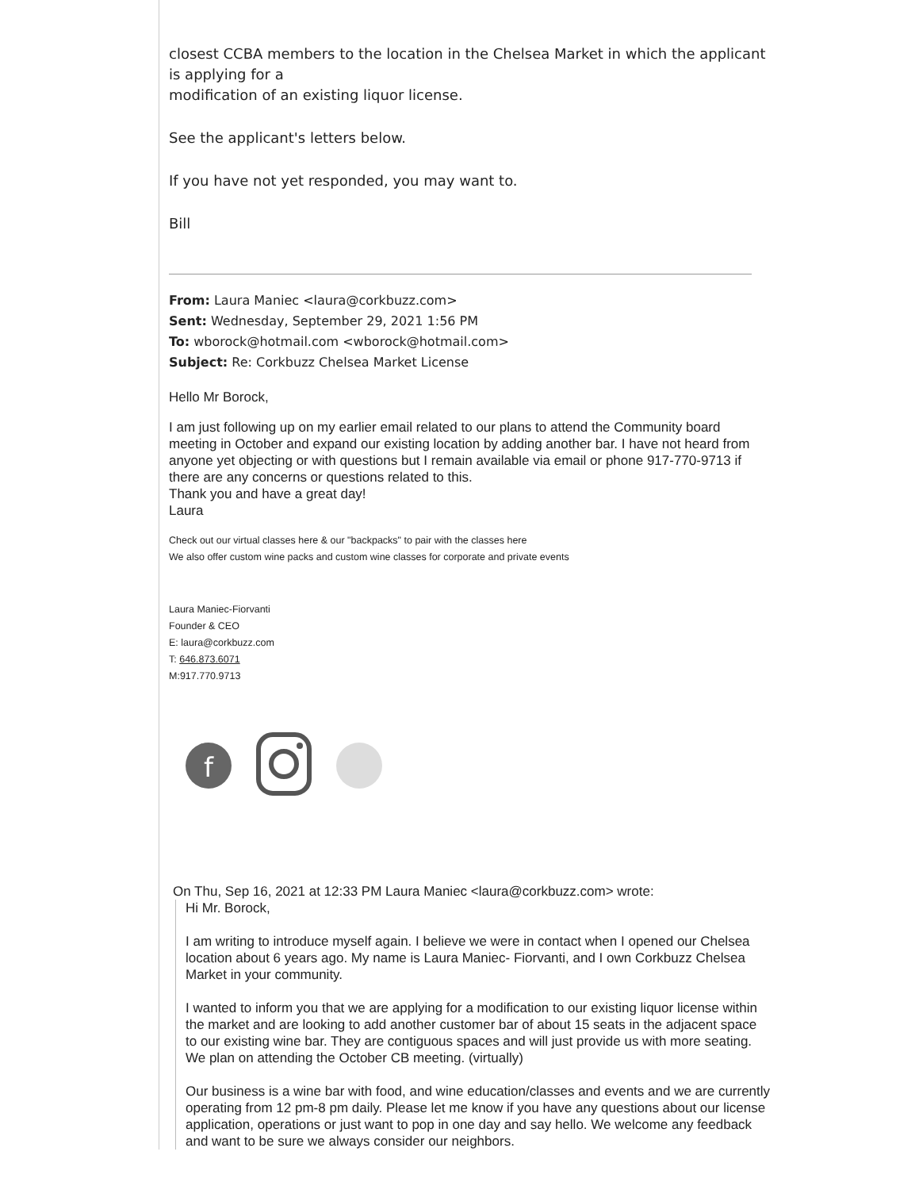closest CCBA members to the location in the Chelsea Market in which the applicant is applying for a
modification of an existing liquor license.
See the applicant's letters below.
If you have not yet responded, you may want to.
Bill
From: Laura Maniec <laura@corkbuzz.com>
Sent: Wednesday, September 29, 2021 1:56 PM
To: wborock@hotmail.com <wborock@hotmail.com>
Subject: Re: Corkbuzz Chelsea Market License
Hello Mr Borock,
I am just following up on my earlier email related to our plans to attend the Community board meeting in October and expand our existing location by adding another bar. I have not heard from anyone yet objecting or with questions but I remain available via email or phone 917-770-9713 if there are any concerns or questions related to this.
Thank you and have a great day!
Laura
Check out our virtual classes here & our "backpacks" to pair with the classes here
We also offer custom wine packs and custom wine classes for corporate and private events
Laura Maniec-Fiorvanti
Founder & CEO
E: laura@corkbuzz.com
T: 646.873.6071
M:917.770.9713
f
On Thu, Sep 16, 2021 at 12:33 PM Laura Maniec <laura@corkbuzz.com> wrote:
Hi Mr. Borock,
I am writing to introduce myself again. I believe we were in contact when I opened our Chelsea location about 6 years ago. My name is Laura Maniec- Fiorvanti, and I own Corkbuzz Chelsea Market in your community.
I wanted to inform you that we are applying for a modification to our existing liquor license within the market and are looking to add another customer bar of about 15 seats in the adjacent space to our existing wine bar. They are contiguous spaces and will just provide us with more seating. We plan on attending the October CB meeting. (virtually)
Our business is a wine bar with food, and wine education/classes and events and we are currently operating from 12 pm-8 pm daily. Please let me know if you have any questions about our license application, operations or just want to pop in one day and say hello. We welcome any feedback and want to be sure we always consider our neighbors.